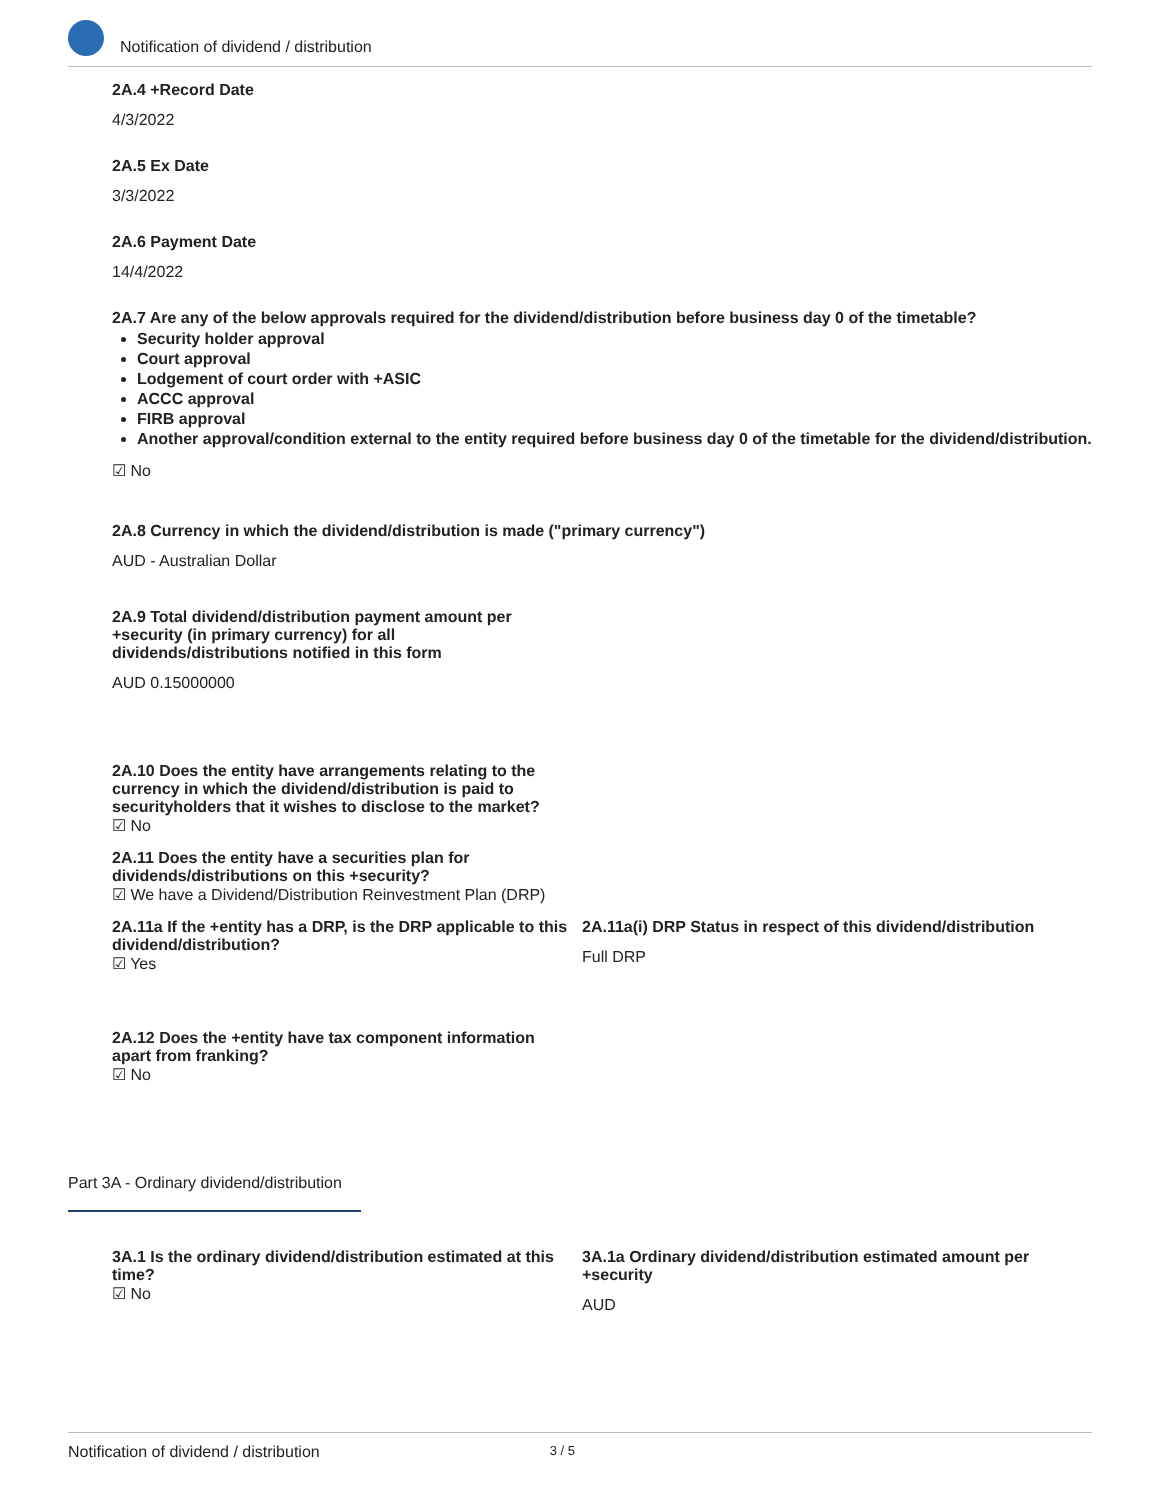Notification of dividend / distribution
2A.4 +Record Date
4/3/2022
2A.5 Ex Date
3/3/2022
2A.6 Payment Date
14/4/2022
2A.7 Are any of the below approvals required for the dividend/distribution before business day 0 of the timetable?
Security holder approval
Court approval
Lodgement of court order with +ASIC
ACCC approval
FIRB approval
Another approval/condition external to the entity required before business day 0 of the timetable for the dividend/distribution.
☑ No
2A.8 Currency in which the dividend/distribution is made ("primary currency")
AUD - Australian Dollar
2A.9 Total dividend/distribution payment amount per +security (in primary currency) for all dividends/distributions notified in this form
AUD 0.15000000
2A.10 Does the entity have arrangements relating to the currency in which the dividend/distribution is paid to securityholders that it wishes to disclose to the market?
☑ No
2A.11 Does the entity have a securities plan for dividends/distributions on this +security?
☑ We have a Dividend/Distribution Reinvestment Plan (DRP)
2A.11a If the +entity has a DRP, is the DRP applicable to this dividend/distribution?
☑ Yes
2A.11a(i) DRP Status in respect of this dividend/distribution
Full DRP
2A.12 Does the +entity have tax component information apart from franking?
☑ No
Part 3A - Ordinary dividend/distribution
3A.1 Is the ordinary dividend/distribution estimated at this time?
☑ No
3A.1a Ordinary dividend/distribution estimated amount per +security
AUD
Notification of dividend / distribution 3 / 5